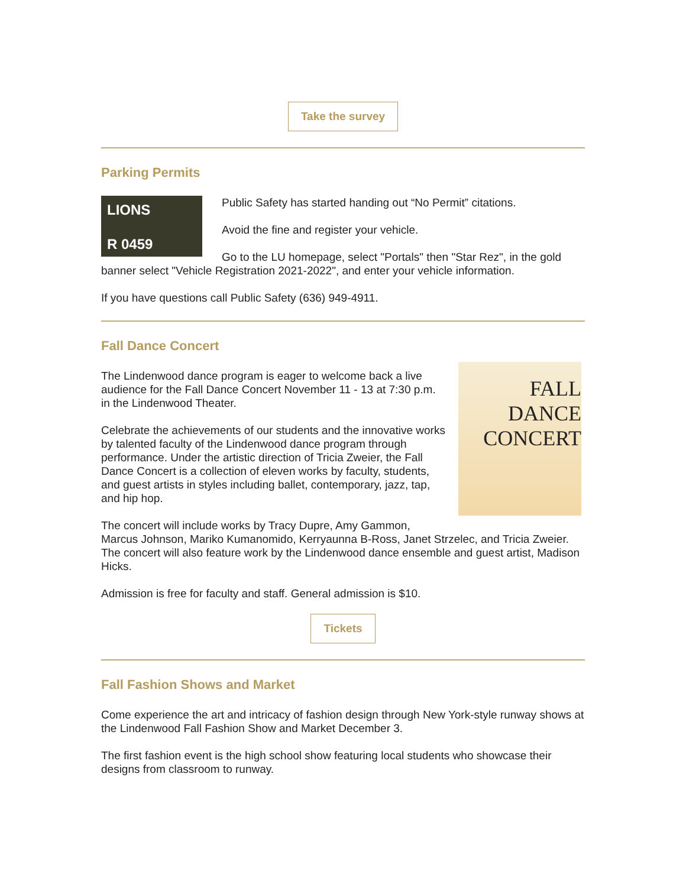Take the survey
Parking Permits
LIONS
R 0459
Public Safety has started handing out “No Permit” citations.
Avoid the fine and register your vehicle.
Go to the LU homepage, select "Portals" then "Star Rez", in the gold banner select "Vehicle Registration 2021-2022", and enter your vehicle information.
If you have questions call Public Safety (636) 949-4911.
Fall Dance Concert
FALL DANCE
CONCERT
The Lindenwood dance program is eager to welcome back a live audience for the Fall Dance Concert November 11 - 13 at 7:30 p.m. in the Lindenwood Theater.
Celebrate the achievements of our students and the innovative works by talented faculty of the Lindenwood dance program through performance. Under the artistic direction of Tricia Zweier, the Fall Dance Concert is a collection of eleven works by faculty, students, and guest artists in styles including ballet, contemporary, jazz, tap, and hip hop.
The concert will include works by Tracy Dupre, Amy Gammon, Marcus Johnson, Mariko Kumanomido, Kerryaunna B-Ross, Janet Strzelec, and Tricia Zweier. The concert will also feature work by the Lindenwood dance ensemble and guest artist, Madison Hicks.
Admission is free for faculty and staff. General admission is $10.
Tickets
Fall Fashion Shows and Market
Come experience the art and intricacy of fashion design through New York-style runway shows at the Lindenwood Fall Fashion Show and Market December 3.
The first fashion event is the high school show featuring local students who showcase their designs from classroom to runway.